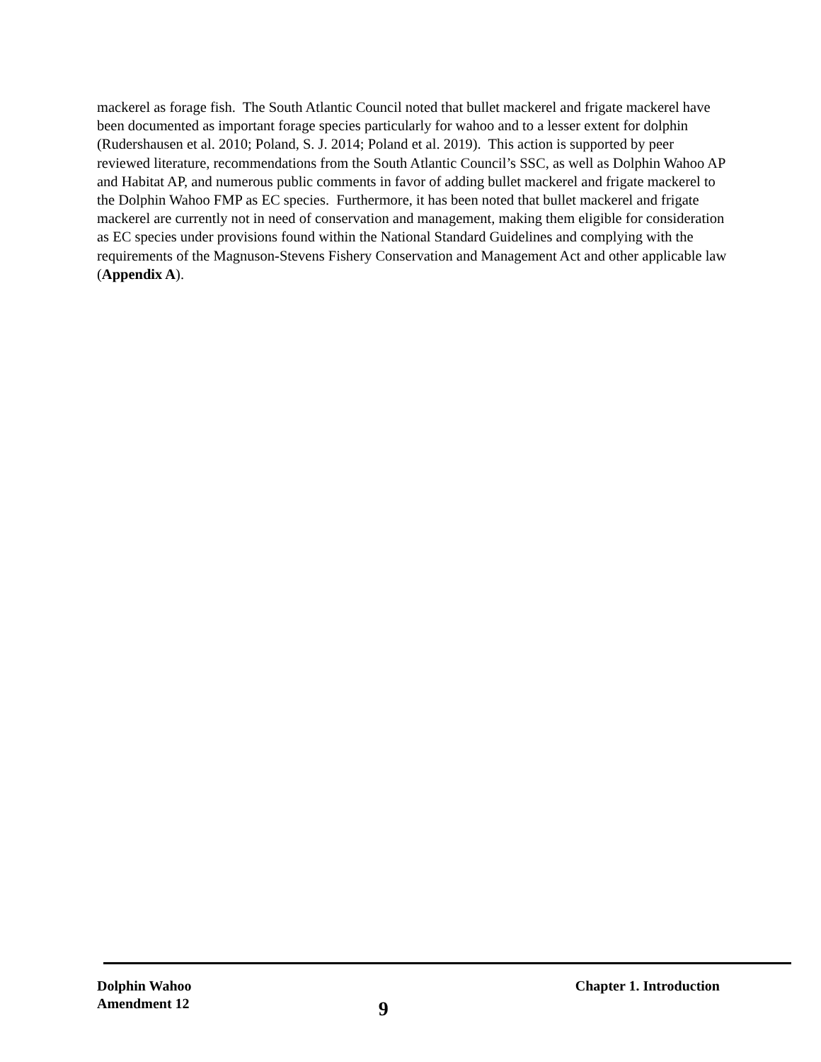mackerel as forage fish. The South Atlantic Council noted that bullet mackerel and frigate mackerel have been documented as important forage species particularly for wahoo and to a lesser extent for dolphin (Rudershausen et al. 2010; Poland, S. J. 2014; Poland et al. 2019). This action is supported by peer reviewed literature, recommendations from the South Atlantic Council’s SSC, as well as Dolphin Wahoo AP and Habitat AP, and numerous public comments in favor of adding bullet mackerel and frigate mackerel to the Dolphin Wahoo FMP as EC species. Furthermore, it has been noted that bullet mackerel and frigate mackerel are currently not in need of conservation and management, making them eligible for consideration as EC species under provisions found within the National Standard Guidelines and complying with the requirements of the Magnuson-Stevens Fishery Conservation and Management Act and other applicable law (Appendix A).
Dolphin Wahoo
Amendment 12
9
Chapter 1. Introduction